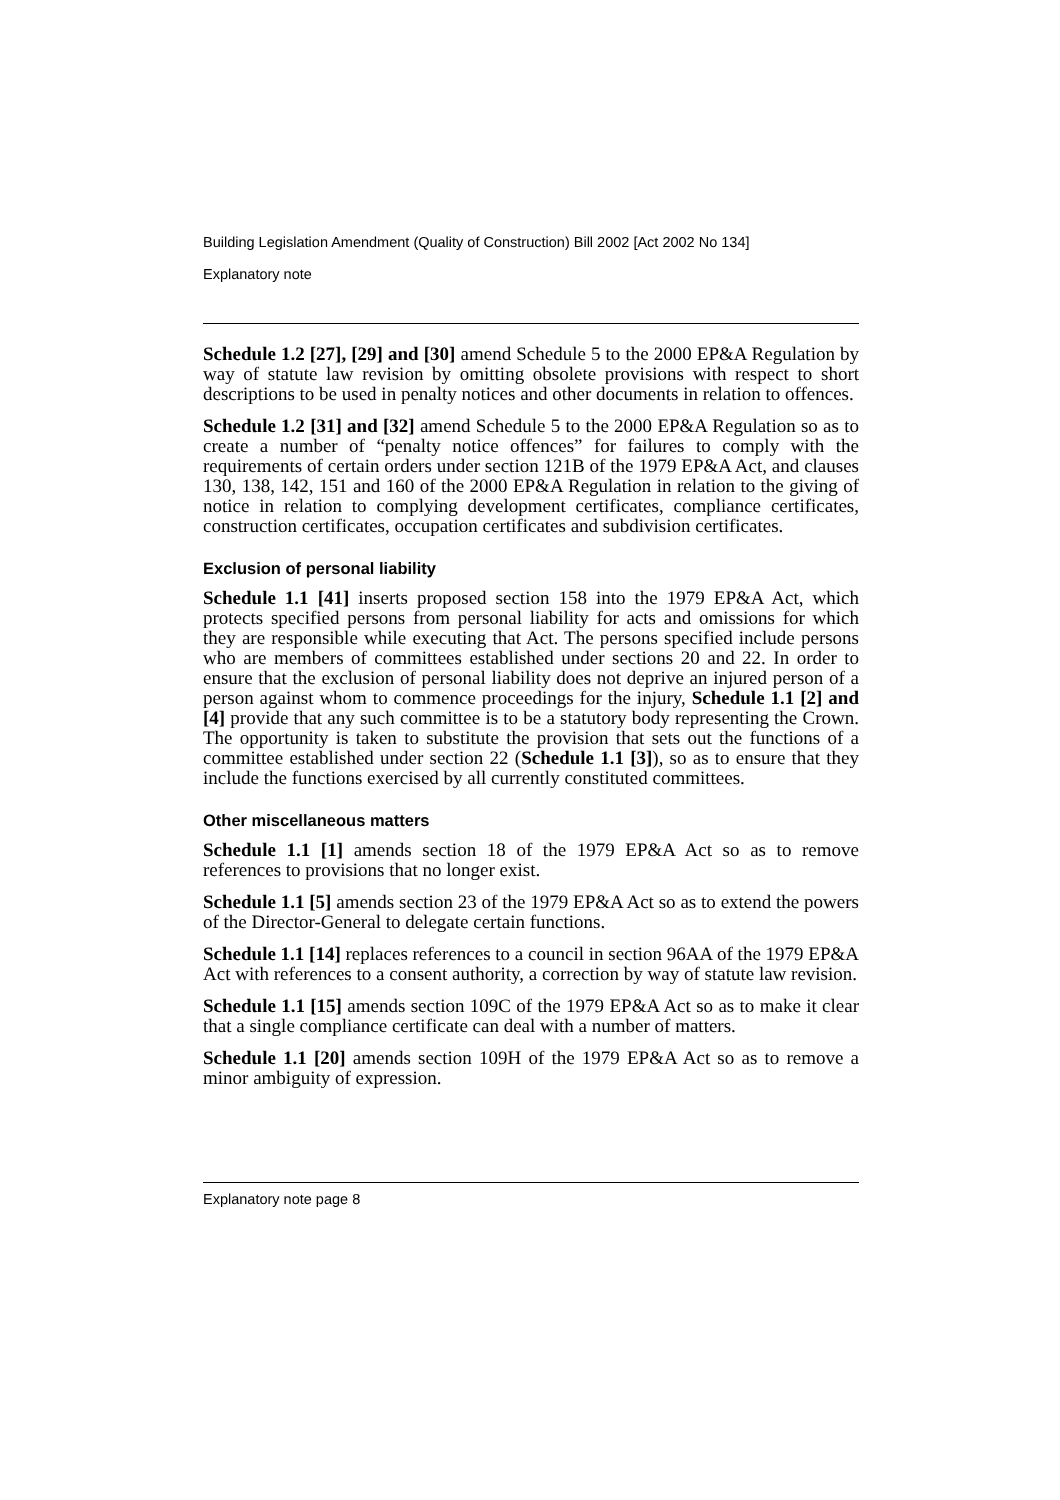Building Legislation Amendment (Quality of Construction) Bill 2002 [Act 2002 No 134]
Explanatory note
Schedule 1.2 [27], [29] and [30] amend Schedule 5 to the 2000 EP&A Regulation by way of statute law revision by omitting obsolete provisions with respect to short descriptions to be used in penalty notices and other documents in relation to offences.
Schedule 1.2 [31] and [32] amend Schedule 5 to the 2000 EP&A Regulation so as to create a number of “penalty notice offences” for failures to comply with the requirements of certain orders under section 121B of the 1979 EP&A Act, and clauses 130, 138, 142, 151 and 160 of the 2000 EP&A Regulation in relation to the giving of notice in relation to complying development certificates, compliance certificates, construction certificates, occupation certificates and subdivision certificates.
Exclusion of personal liability
Schedule 1.1 [41] inserts proposed section 158 into the 1979 EP&A Act, which protects specified persons from personal liability for acts and omissions for which they are responsible while executing that Act. The persons specified include persons who are members of committees established under sections 20 and 22. In order to ensure that the exclusion of personal liability does not deprive an injured person of a person against whom to commence proceedings for the injury, Schedule 1.1 [2] and [4] provide that any such committee is to be a statutory body representing the Crown. The opportunity is taken to substitute the provision that sets out the functions of a committee established under section 22 (Schedule 1.1 [3]), so as to ensure that they include the functions exercised by all currently constituted committees.
Other miscellaneous matters
Schedule 1.1 [1] amends section 18 of the 1979 EP&A Act so as to remove references to provisions that no longer exist.
Schedule 1.1 [5] amends section 23 of the 1979 EP&A Act so as to extend the powers of the Director-General to delegate certain functions.
Schedule 1.1 [14] replaces references to a council in section 96AA of the 1979 EP&A Act with references to a consent authority, a correction by way of statute law revision.
Schedule 1.1 [15] amends section 109C of the 1979 EP&A Act so as to make it clear that a single compliance certificate can deal with a number of matters.
Schedule 1.1 [20] amends section 109H of the 1979 EP&A Act so as to remove a minor ambiguity of expression.
Explanatory note page 8